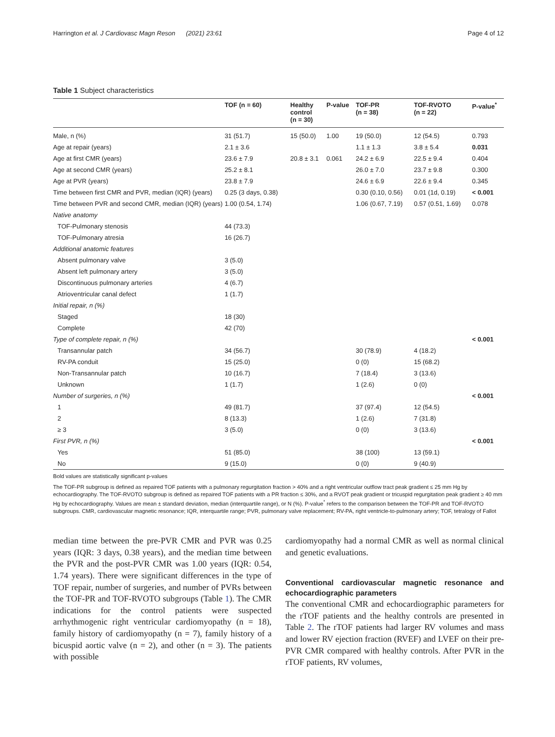Harrington et al. J Cardiovasc Magn Reson (2021) 23:61 Page 4 of 12
Table 1 Subject characteristics
| | TOF (n = 60) | Healthy control (n = 30) | P-value | TOF-PR (n = 38) | TOF-RVOTO (n = 22) | P-value<sup>*</sup> |
| --- | --- | --- | --- | --- | --- | --- |
| Male, n (%) | 31 (51.7) | 15 (50.0) | 1.00 | 19 (50.0) | 12 (54.5) | 0.793 |
| Age at repair (years) | 2.1 ± 3.6 | | | 1.1 ± 1.3 | 3.8 ± 5.4 | 0.031 |
| Age at first CMR (years) | 23.6 ± 7.9 | 20.8 ± 3.1 | 0.061 | 24.2 ± 6.9 | 22.5 ± 9.4 | 0.404 |
| Age at second CMR (years) | 25.2 ± 8.1 | | | 26.0 ± 7.0 | 23.7 ± 9.8 | 0.300 |
| Age at PVR (years) | 23.8 ± 7.9 | | | 24.6 ± 6.9 | 22.6 ± 9.4 | 0.345 |
| Time between first CMR and PVR, median (IQR) (years) | 0.25 (3 days, 0.38) | | | 0.30 (0.10, 0.56) | 0.01 (1d, 0.19) | < 0.001 |
| Time between PVR and second CMR, median (IQR) (years) | 1.00 (0.54, 1.74) | | | 1.06 (0.67, 7.19) | 0.57 (0.51, 1.69) | 0.078 |
| Native anatomy | | | | | | |
| TOF-Pulmonary stenosis | 44 (73.3) | | | | | |
| TOF-Pulmonary atresia | 16 (26.7) | | | | | |
| Additional anatomic features | | | | | | |
| Absent pulmonary valve | 3 (5.0) | | | | | |
| Absent left pulmonary artery | 3 (5.0) | | | | | |
| Discontinuous pulmonary arteries | 4 (6.7) | | | | | |
| Atrioventricular canal defect | 1 (1.7) | | | | | |
| Initial repair, n (%) | | | | | | |
| Staged | 18 (30) | | | | | |
| Complete | 42 (70) | | | | | |
| Type of complete repair, n (%) | | | | | | < 0.001 |
| Transannular patch | 34 (56.7) | | | 30 (78.9) | 4 (18.2) | |
| RV-PA conduit | 15 (25.0) | | | 0 (0) | 15 (68.2) | |
| Non-Transannular patch | 10 (16.7) | | | 7 (18.4) | 3 (13.6) | |
| Unknown | 1 (1.7) | | | 1 (2.6) | 0 (0) | |
| Number of surgeries, n (%) | | | | | | < 0.001 |
| 1 | 49 (81.7) | | | 37 (97.4) | 12 (54.5) | |
| 2 | 8 (13.3) | | | 1 (2.6) | 7 (31.8) | |
| ≥ 3 | 3 (5.0) | | | 0 (0) | 3 (13.6) | |
| First PVR, n (%) | | | | | | < 0.001 |
| Yes | 51 (85.0) | | | 38 (100) | 13 (59.1) | |
| No | 9 (15.0) | | | 0 (0) | 9 (40.9) | |
Bold values are statistically significant p-values
The TOF-PR subgroup is defined as repaired TOF patients with a pulmonary regurgitation fraction > 40% and a right ventricular outflow tract peak gradient ≤ 25 mm Hg by echocardiography. The TOF-RVOTO subgroup is defined as repaired TOF patients with a PR fraction ≤ 30%, and a RVOT peak gradient or tricuspid regurgitation peak gradient ≥ 40 mm Hg by echocardiography. Values are mean ± standard deviation, median (interquartile range), or N (%). P-value<sup>*</sup> refers to the comparison between the TOF-PR and TOF-RVOTO subgroups. CMR, cardiovascular magnetic resonance; IQR, interquartile range; PVR, pulmonary valve replacement; RV-PA, right ventricle-to-pulmonary artery; TOF, tetralogy of Fallot
median time between the pre-PVR CMR and PVR was 0.25 years (IQR: 3 days, 0.38 years), and the median time between the PVR and the post-PVR CMR was 1.00 years (IQR: 0.54, 1.74 years). There were significant differences in the type of TOF repair, number of surgeries, and number of PVRs between the TOF-PR and TOF-RVOTO subgroups (Table 1). The CMR indications for the control patients were suspected arrhythmogenic right ventricular cardiomyopathy (n = 18), family history of cardiomyopathy (n = 7), family history of a bicuspid aortic valve (n = 2), and other (n = 3). The patients with possible
cardiomyopathy had a normal CMR as well as normal clinical and genetic evaluations.
Conventional cardiovascular magnetic resonance and echocardiographic parameters
The conventional CMR and echocardiographic parameters for the rTOF patients and the healthy controls are presented in Table 2. The rTOF patients had larger RV volumes and mass and lower RV ejection fraction (RVEF) and LVEF on their pre-PVR CMR compared with healthy controls. After PVR in the rTOF patients, RV volumes,